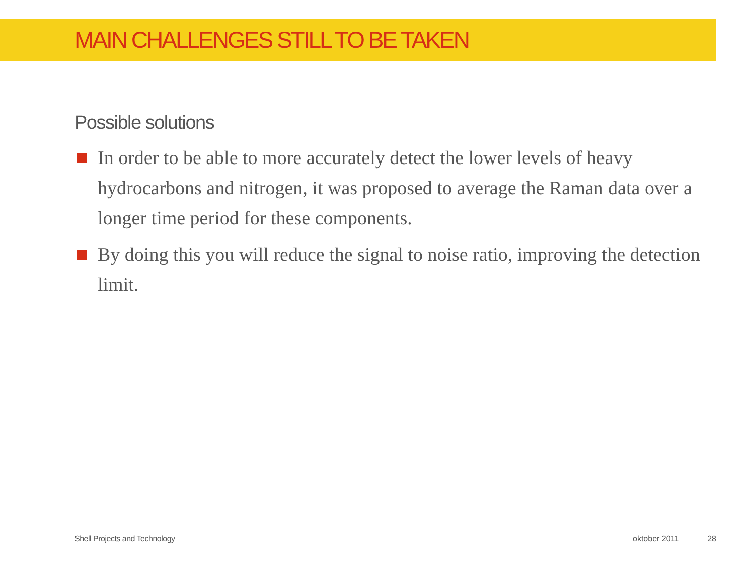MAIN CHALLENGES STILL TO BE TAKEN
Possible solutions
In order to be able to more accurately detect the lower levels of heavy hydrocarbons and nitrogen, it was proposed to average the Raman data over a longer time period for these components.
By doing this you will reduce the signal to noise ratio, improving the detection limit.
Shell Projects and Technology oktober 2011 28